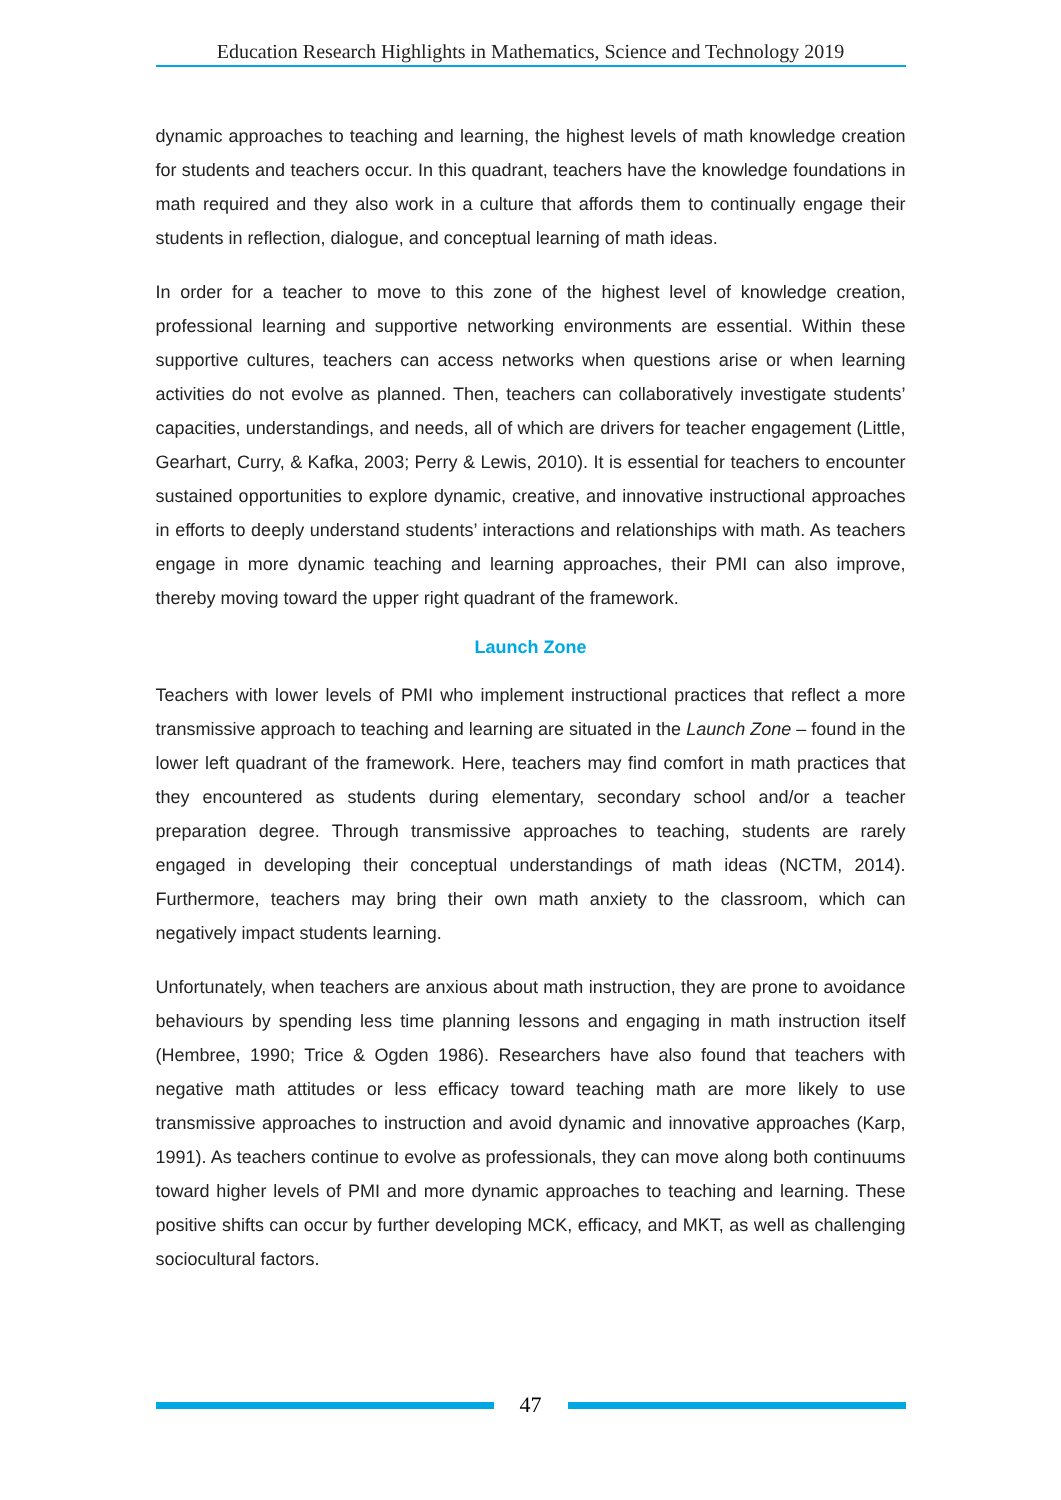Education Research Highlights in Mathematics, Science and Technology 2019
dynamic approaches to teaching and learning, the highest levels of math knowledge creation for students and teachers occur. In this quadrant, teachers have the knowledge foundations in math required and they also work in a culture that affords them to continually engage their students in reflection, dialogue, and conceptual learning of math ideas.
In order for a teacher to move to this zone of the highest level of knowledge creation, professional learning and supportive networking environments are essential. Within these supportive cultures, teachers can access networks when questions arise or when learning activities do not evolve as planned. Then, teachers can collaboratively investigate students’ capacities, understandings, and needs, all of which are drivers for teacher engagement (Little, Gearhart, Curry, & Kafka, 2003; Perry & Lewis, 2010). It is essential for teachers to encounter sustained opportunities to explore dynamic, creative, and innovative instructional approaches in efforts to deeply understand students’ interactions and relationships with math. As teachers engage in more dynamic teaching and learning approaches, their PMI can also improve, thereby moving toward the upper right quadrant of the framework.
Launch Zone
Teachers with lower levels of PMI who implement instructional practices that reflect a more transmissive approach to teaching and learning are situated in the Launch Zone – found in the lower left quadrant of the framework. Here, teachers may find comfort in math practices that they encountered as students during elementary, secondary school and/or a teacher preparation degree. Through transmissive approaches to teaching, students are rarely engaged in developing their conceptual understandings of math ideas (NCTM, 2014). Furthermore, teachers may bring their own math anxiety to the classroom, which can negatively impact students learning.
Unfortunately, when teachers are anxious about math instruction, they are prone to avoidance behaviours by spending less time planning lessons and engaging in math instruction itself (Hembree, 1990; Trice & Ogden 1986). Researchers have also found that teachers with negative math attitudes or less efficacy toward teaching math are more likely to use transmissive approaches to instruction and avoid dynamic and innovative approaches (Karp, 1991). As teachers continue to evolve as professionals, they can move along both continuums toward higher levels of PMI and more dynamic approaches to teaching and learning. These positive shifts can occur by further developing MCK, efficacy, and MKT, as well as challenging sociocultural factors.
47